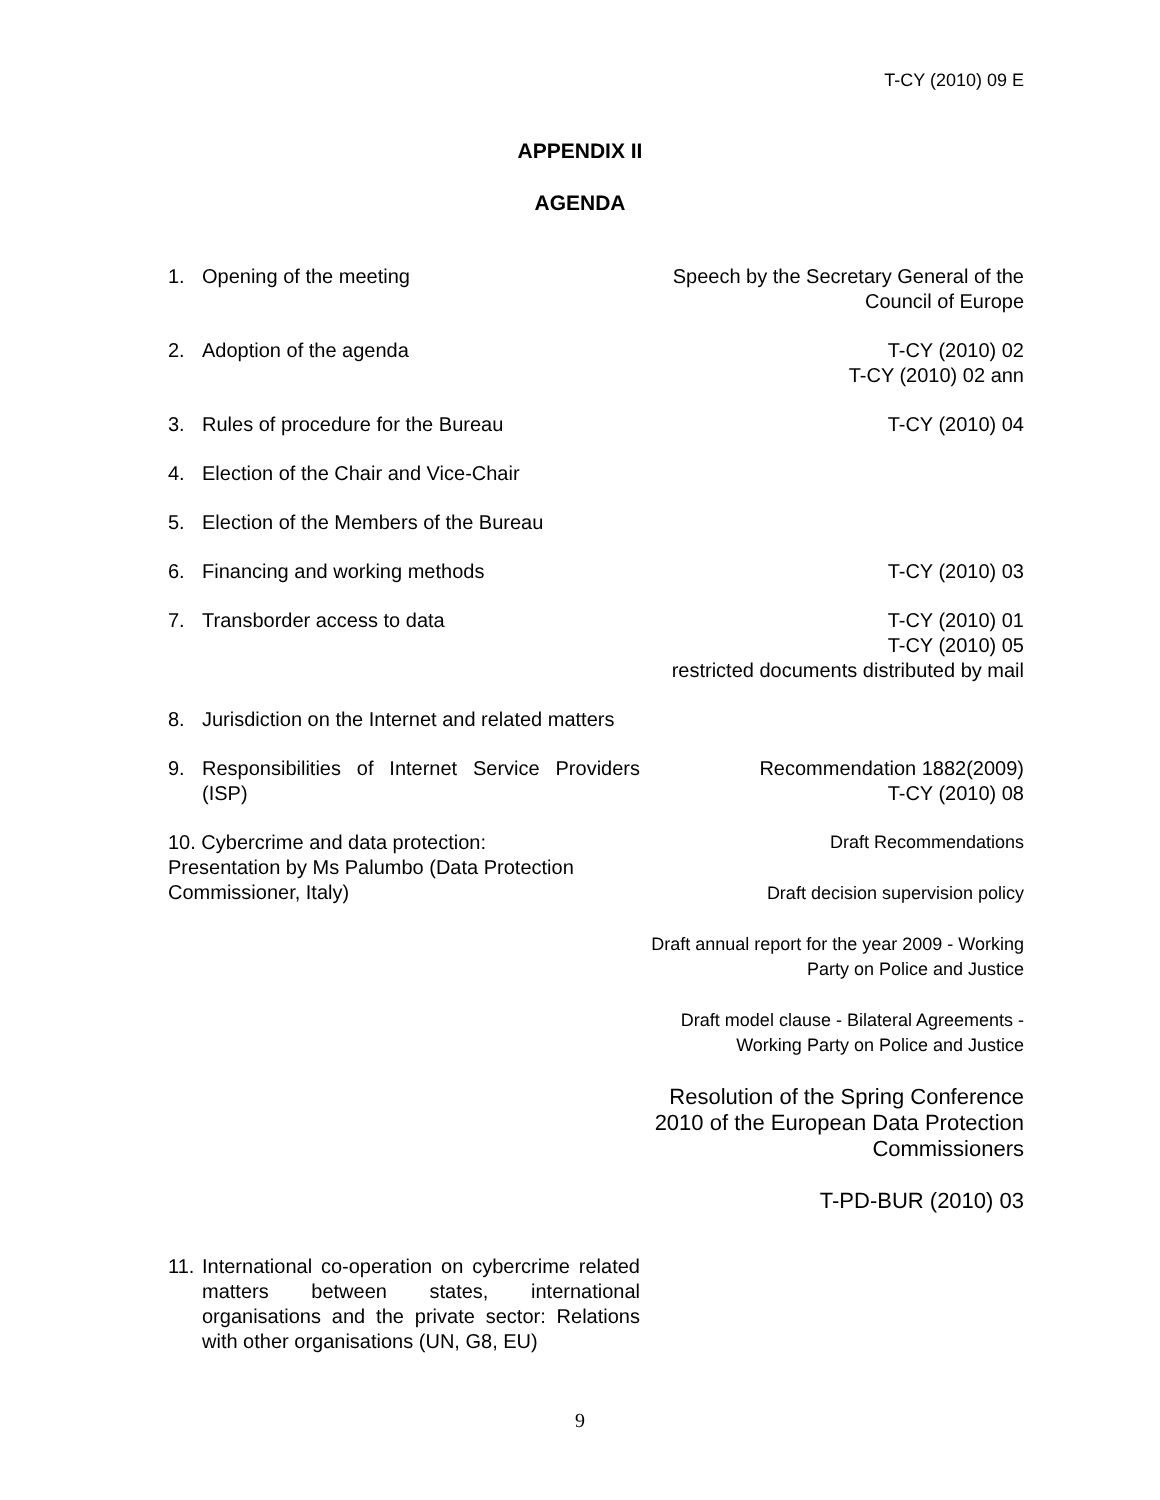T-CY (2010) 09 E
APPENDIX II
AGENDA
1. Opening of the meeting Speech by the Secretary General of the Council of Europe
2. Adoption of the agenda T-CY (2010) 02
T-CY (2010) 02 ann
3. Rules of procedure for the Bureau T-CY (2010) 04
4. Election of the Chair and Vice-Chair
5. Election of the Members of the Bureau
6. Financing and working methods T-CY (2010) 03
7. Transborder access to data T-CY (2010) 01
T-CY (2010) 05
restricted documents distributed by mail
8. Jurisdiction on the Internet and related matters
9. Responsibilities of Internet Service Providers (ISP)
Recommendation 1882(2009)
T-CY (2010) 08
10. Cybercrime and data protection:
Presentation by Ms Palumbo (Data Protection Commissioner, Italy)
Draft Recommendations
Draft decision supervision policy
Draft annual report for the year 2009 - Working Party on Police and Justice
Draft model clause - Bilateral Agreements - Working Party on Police and Justice
Resolution of the Spring Conference 2010 of the European Data Protection Commissioners
T-PD-BUR (2010) 03
11. International co-operation on cybercrime related matters between states, international organisations and the private sector: Relations with other organisations (UN, G8, EU)
9